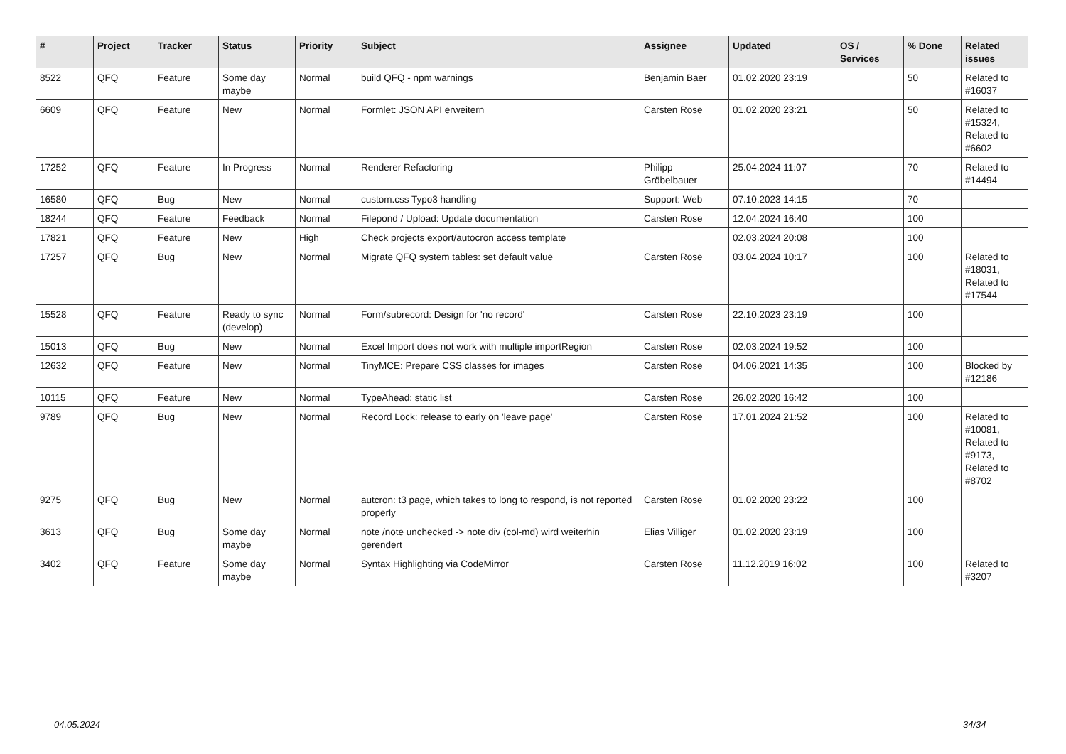| # | Project | Tracker | Status | Priority | Subject | Assignee | Updated | OS / Services | % Done | Related issues |
| --- | --- | --- | --- | --- | --- | --- | --- | --- | --- | --- |
| 8522 | QFQ | Feature | Some day maybe | Normal | build QFQ - npm warnings | Benjamin Baer | 01.02.2020 23:19 | | 50 | Related to #16037 |
| 6609 | QFQ | Feature | New | Normal | Formlet: JSON API erweitern | Carsten Rose | 01.02.2020 23:21 | | 50 | Related to #15324, Related to #6602 |
| 17252 | QFQ | Feature | In Progress | Normal | Renderer Refactoring | Philipp Gröbelbauer | 25.04.2024 11:07 | | 70 | Related to #14494 |
| 16580 | QFQ | Bug | New | Normal | custom.css Typo3 handling | Support: Web | 07.10.2023 14:15 | | 70 | |
| 18244 | QFQ | Feature | Feedback | Normal | Filepond / Upload: Update documentation | Carsten Rose | 12.04.2024 16:40 | | 100 | |
| 17821 | QFQ | Feature | New | High | Check projects export/autocron access template | | 02.03.2024 20:08 | | 100 | |
| 17257 | QFQ | Bug | New | Normal | Migrate QFQ system tables: set default value | Carsten Rose | 03.04.2024 10:17 | | 100 | Related to #18031, Related to #17544 |
| 15528 | QFQ | Feature | Ready to sync (develop) | Normal | Form/subrecord: Design for 'no record' | Carsten Rose | 22.10.2023 23:19 | | 100 | |
| 15013 | QFQ | Bug | New | Normal | Excel Import does not work with multiple importRegion | Carsten Rose | 02.03.2024 19:52 | | 100 | |
| 12632 | QFQ | Feature | New | Normal | TinyMCE: Prepare CSS classes for images | Carsten Rose | 04.06.2021 14:35 | | 100 | Blocked by #12186 |
| 10115 | QFQ | Feature | New | Normal | TypeAhead: static list | Carsten Rose | 26.02.2020 16:42 | | 100 | |
| 9789 | QFQ | Bug | New | Normal | Record Lock: release to early on 'leave page' | Carsten Rose | 17.01.2024 21:52 | | 100 | Related to #10081, Related to #9173, Related to #8702 |
| 9275 | QFQ | Bug | New | Normal | autcron: t3 page, which takes to long to respond, is not reported properly | Carsten Rose | 01.02.2020 23:22 | | 100 | |
| 3613 | QFQ | Bug | Some day maybe | Normal | note /note unchecked -> note div (col-md) wird weiterhin gerendert | Elias Villiger | 01.02.2020 23:19 | | 100 | |
| 3402 | QFQ | Feature | Some day maybe | Normal | Syntax Highlighting via CodeMirror | Carsten Rose | 11.12.2019 16:02 | | 100 | Related to #3207 |
04.05.2024 34/34